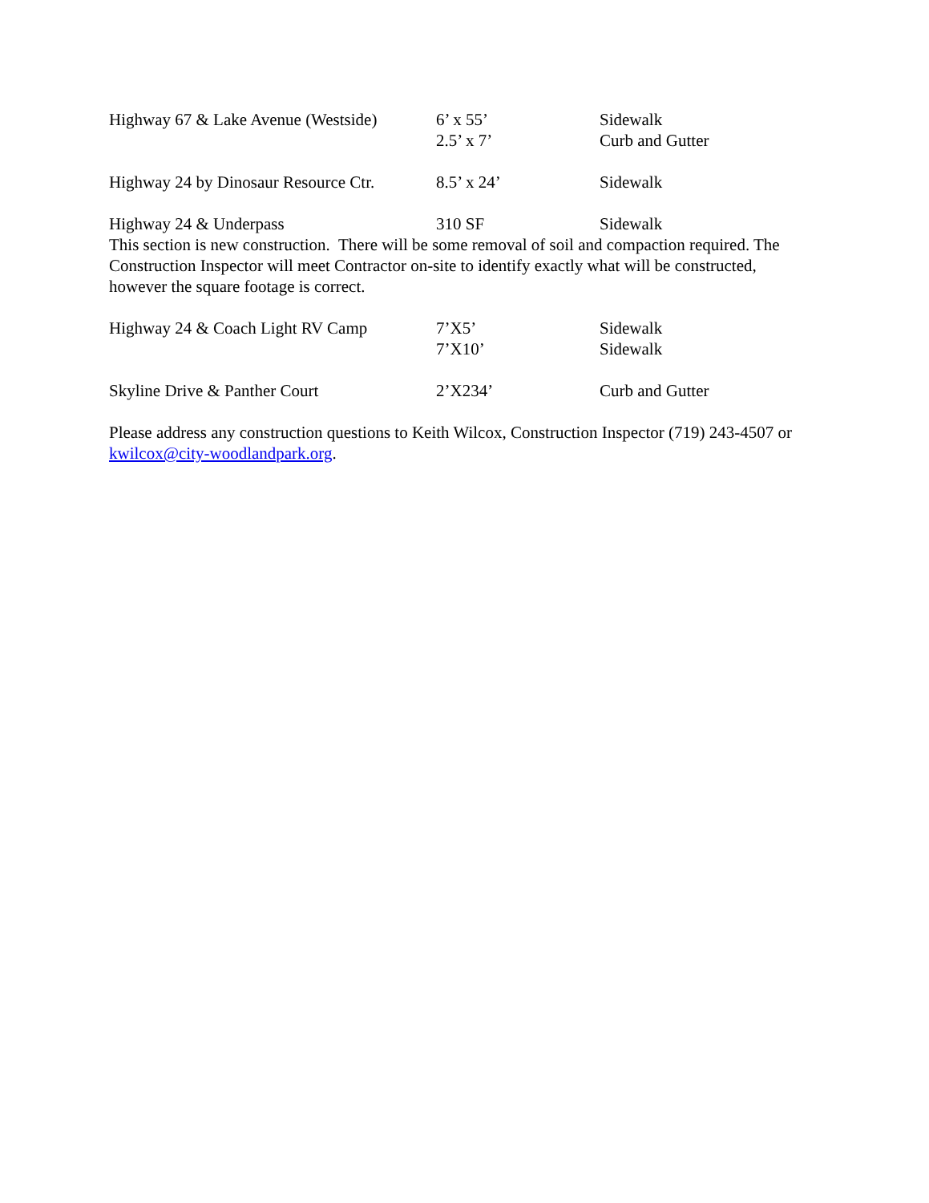Highway 67 & Lake Avenue (Westside) 6’ x 55’ Sidewalk
2.5’ x 7’ Curb and Gutter
Highway 24 by Dinosaur Resource Ctr. 8.5’ x 24’ Sidewalk
Highway 24 & Underpass 310 SF Sidewalk
This section is new construction. There will be some removal of soil and compaction required. The Construction Inspector will meet Contractor on-site to identify exactly what will be constructed, however the square footage is correct.
Highway 24 & Coach Light RV Camp 7’X5’ Sidewalk
7’X10’ Sidewalk
Skyline Drive & Panther Court 2’X234’ Curb and Gutter
Please address any construction questions to Keith Wilcox, Construction Inspector (719) 243-4507 or kwilcox@city-woodlandpark.org.